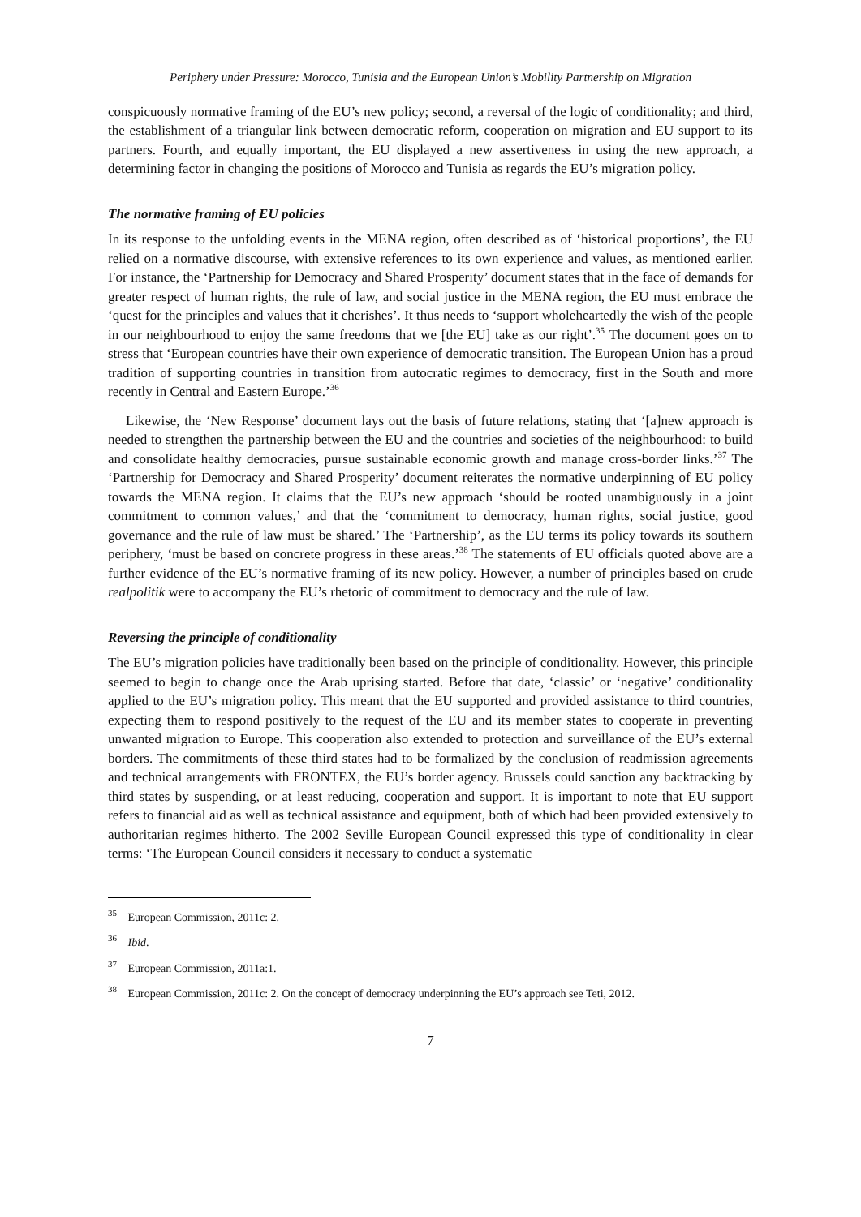Periphery under Pressure: Morocco, Tunisia and the European Union’s Mobility Partnership on Migration
conspicuously normative framing of the EU’s new policy; second, a reversal of the logic of conditionality; and third, the establishment of a triangular link between democratic reform, cooperation on migration and EU support to its partners. Fourth, and equally important, the EU displayed a new assertiveness in using the new approach, a determining factor in changing the positions of Morocco and Tunisia as regards the EU’s migration policy.
The normative framing of EU policies
In its response to the unfolding events in the MENA region, often described as of ‘historical proportions’, the EU relied on a normative discourse, with extensive references to its own experience and values, as mentioned earlier. For instance, the ‘Partnership for Democracy and Shared Prosperity’ document states that in the face of demands for greater respect of human rights, the rule of law, and social justice in the MENA region, the EU must embrace the ‘quest for the principles and values that it cherishes’. It thus needs to ‘support wholeheartedly the wish of the people in our neighbourhood to enjoy the same freedoms that we [the EU] take as our right’.<sup>35</sup> The document goes on to stress that ‘European countries have their own experience of democratic transition. The European Union has a proud tradition of supporting countries in transition from autocratic regimes to democracy, first in the South and more recently in Central and Eastern Europe.’<sup>36</sup>
Likewise, the ‘New Response’ document lays out the basis of future relations, stating that ‘[a]new approach is needed to strengthen the partnership between the EU and the countries and societies of the neighbourhood: to build and consolidate healthy democracies, pursue sustainable economic growth and manage cross-border links.’<sup>37</sup> The ‘Partnership for Democracy and Shared Prosperity’ document reiterates the normative underpinning of EU policy towards the MENA region. It claims that the EU’s new approach ‘should be rooted unambiguously in a joint commitment to common values,’ and that the ‘commitment to democracy, human rights, social justice, good governance and the rule of law must be shared.’ The ‘Partnership’, as the EU terms its policy towards its southern periphery, ‘must be based on concrete progress in these areas.’<sup>38</sup> The statements of EU officials quoted above are a further evidence of the EU’s normative framing of its new policy. However, a number of principles based on crude realpolitik were to accompany the EU’s rhetoric of commitment to democracy and the rule of law.
Reversing the principle of conditionality
The EU’s migration policies have traditionally been based on the principle of conditionality. However, this principle seemed to begin to change once the Arab uprising started. Before that date, ‘classic’ or ‘negative’ conditionality applied to the EU’s migration policy. This meant that the EU supported and provided assistance to third countries, expecting them to respond positively to the request of the EU and its member states to cooperate in preventing unwanted migration to Europe. This cooperation also extended to protection and surveillance of the EU’s external borders. The commitments of these third states had to be formalized by the conclusion of readmission agreements and technical arrangements with FRONTEX, the EU’s border agency. Brussels could sanction any backtracking by third states by suspending, or at least reducing, cooperation and support. It is important to note that EU support refers to financial aid as well as technical assistance and equipment, both of which had been provided extensively to authoritarian regimes hitherto. The 2002 Seville European Council expressed this type of conditionality in clear terms: ‘The European Council considers it necessary to conduct a systematic
<sup>35</sup> European Commission, 2011c: 2.
<sup>36</sup> Ibid.
<sup>37</sup> European Commission, 2011a:1.
<sup>38</sup> European Commission, 2011c: 2. On the concept of democracy underpinning the EU’s approach see Teti, 2012.
7